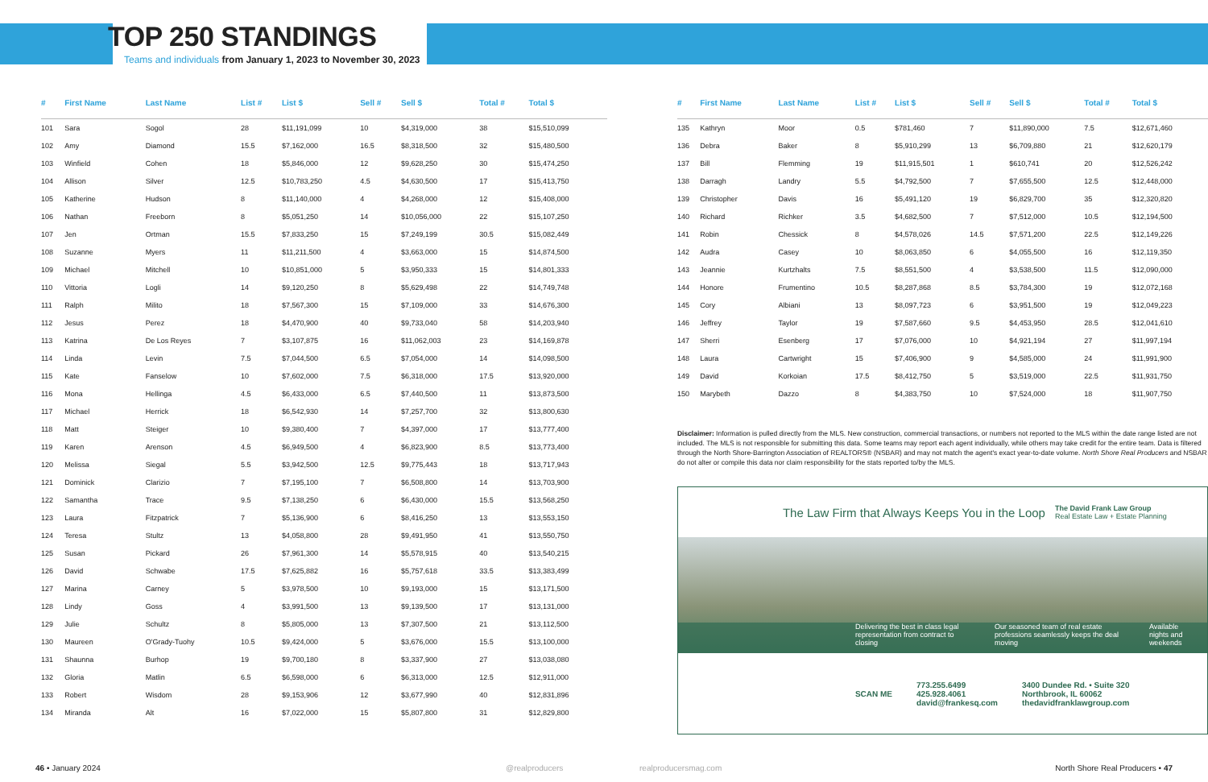TOP 250 STANDINGS
Teams and individuals from January 1, 2023 to November 30, 2023
| # | First Name | Last Name | List # | List $ | Sell # | Sell $ | Total # | Total $ |
| --- | --- | --- | --- | --- | --- | --- | --- | --- |
| 101 | Sara | Sogol | 28 | $11,191,099 | 10 | $4,319,000 | 38 | $15,510,099 |
| 102 | Amy | Diamond | 15.5 | $7,162,000 | 16.5 | $8,318,500 | 32 | $15,480,500 |
| 103 | Winfield | Cohen | 18 | $5,846,000 | 12 | $9,628,250 | 30 | $15,474,250 |
| 104 | Allison | Silver | 12.5 | $10,783,250 | 4.5 | $4,630,500 | 17 | $15,413,750 |
| 105 | Katherine | Hudson | 8 | $11,140,000 | 4 | $4,268,000 | 12 | $15,408,000 |
| 106 | Nathan | Freeborn | 8 | $5,051,250 | 14 | $10,056,000 | 22 | $15,107,250 |
| 107 | Jen | Ortman | 15.5 | $7,833,250 | 15 | $7,249,199 | 30.5 | $15,082,449 |
| 108 | Suzanne | Myers | 11 | $11,211,500 | 4 | $3,663,000 | 15 | $14,874,500 |
| 109 | Michael | Mitchell | 10 | $10,851,000 | 5 | $3,950,333 | 15 | $14,801,333 |
| 110 | Vittoria | Logli | 14 | $9,120,250 | 8 | $5,629,498 | 22 | $14,749,748 |
| 111 | Ralph | Milito | 18 | $7,567,300 | 15 | $7,109,000 | 33 | $14,676,300 |
| 112 | Jesus | Perez | 18 | $4,470,900 | 40 | $9,733,040 | 58 | $14,203,940 |
| 113 | Katrina | De Los Reyes | 7 | $3,107,875 | 16 | $11,062,003 | 23 | $14,169,878 |
| 114 | Linda | Levin | 7.5 | $7,044,500 | 6.5 | $7,054,000 | 14 | $14,098,500 |
| 115 | Kate | Fanselow | 10 | $7,602,000 | 7.5 | $6,318,000 | 17.5 | $13,920,000 |
| 116 | Mona | Hellinga | 4.5 | $6,433,000 | 6.5 | $7,440,500 | 11 | $13,873,500 |
| 117 | Michael | Herrick | 18 | $6,542,930 | 14 | $7,257,700 | 32 | $13,800,630 |
| 118 | Matt | Steiger | 10 | $9,380,400 | 7 | $4,397,000 | 17 | $13,777,400 |
| 119 | Karen | Arenson | 4.5 | $6,949,500 | 4 | $6,823,900 | 8.5 | $13,773,400 |
| 120 | Melissa | Siegal | 5.5 | $3,942,500 | 12.5 | $9,775,443 | 18 | $13,717,943 |
| 121 | Dominick | Clarizio | 7 | $7,195,100 | 7 | $6,508,800 | 14 | $13,703,900 |
| 122 | Samantha | Trace | 9.5 | $7,138,250 | 6 | $6,430,000 | 15.5 | $13,568,250 |
| 123 | Laura | Fitzpatrick | 7 | $5,136,900 | 6 | $8,416,250 | 13 | $13,553,150 |
| 124 | Teresa | Stultz | 13 | $4,058,800 | 28 | $9,491,950 | 41 | $13,550,750 |
| 125 | Susan | Pickard | 26 | $7,961,300 | 14 | $5,578,915 | 40 | $13,540,215 |
| 126 | David | Schwabe | 17.5 | $7,625,882 | 16 | $5,757,618 | 33.5 | $13,383,499 |
| 127 | Marina | Carney | 5 | $3,978,500 | 10 | $9,193,000 | 15 | $13,171,500 |
| 128 | Lindy | Goss | 4 | $3,991,500 | 13 | $9,139,500 | 17 | $13,131,000 |
| 129 | Julie | Schultz | 8 | $5,805,000 | 13 | $7,307,500 | 21 | $13,112,500 |
| 130 | Maureen | O'Grady-Tuohy | 10.5 | $9,424,000 | 5 | $3,676,000 | 15.5 | $13,100,000 |
| 131 | Shaunna | Burhop | 19 | $9,700,180 | 8 | $3,337,900 | 27 | $13,038,080 |
| 132 | Gloria | Matlin | 6.5 | $6,598,000 | 6 | $6,313,000 | 12.5 | $12,911,000 |
| 133 | Robert | Wisdom | 28 | $9,153,906 | 12 | $3,677,990 | 40 | $12,831,896 |
| 134 | Miranda | Alt | 16 | $7,022,000 | 15 | $5,807,800 | 31 | $12,829,800 |
| # | First Name | Last Name | List # | List $ | Sell # | Sell $ | Total # | Total $ |
| --- | --- | --- | --- | --- | --- | --- | --- | --- |
| 135 | Kathryn | Moor | 0.5 | $781,460 | 7 | $11,890,000 | 7.5 | $12,671,460 |
| 136 | Debra | Baker | 8 | $5,910,299 | 13 | $6,709,880 | 21 | $12,620,179 |
| 137 | Bill | Flemming | 19 | $11,915,501 | 1 | $610,741 | 20 | $12,526,242 |
| 138 | Darragh | Landry | 5.5 | $4,792,500 | 7 | $7,655,500 | 12.5 | $12,448,000 |
| 139 | Christopher | Davis | 16 | $5,491,120 | 19 | $6,829,700 | 35 | $12,320,820 |
| 140 | Richard | Richker | 3.5 | $4,682,500 | 7 | $7,512,000 | 10.5 | $12,194,500 |
| 141 | Robin | Chessick | 8 | $4,578,026 | 14.5 | $7,571,200 | 22.5 | $12,149,226 |
| 142 | Audra | Casey | 10 | $8,063,850 | 6 | $4,055,500 | 16 | $12,119,350 |
| 143 | Jeannie | Kurtzhalts | 7.5 | $8,551,500 | 4 | $3,538,500 | 11.5 | $12,090,000 |
| 144 | Honore | Frumentino | 10.5 | $8,287,868 | 8.5 | $3,784,300 | 19 | $12,072,168 |
| 145 | Cory | Albiani | 13 | $8,097,723 | 6 | $3,951,500 | 19 | $12,049,223 |
| 146 | Jeffrey | Taylor | 19 | $7,587,660 | 9.5 | $4,453,950 | 28.5 | $12,041,610 |
| 147 | Sherri | Esenberg | 17 | $7,076,000 | 10 | $4,921,194 | 27 | $11,997,194 |
| 148 | Laura | Cartwright | 15 | $7,406,900 | 9 | $4,585,000 | 24 | $11,991,900 |
| 149 | David | Korkoian | 17.5 | $8,412,750 | 5 | $3,519,000 | 22.5 | $11,931,750 |
| 150 | Marybeth | Dazzo | 8 | $4,383,750 | 10 | $7,524,000 | 18 | $11,907,750 |
Disclaimer: Information is pulled directly from the MLS. New construction, commercial transactions, or numbers not reported to the MLS within the date range listed are not included. The MLS is not responsible for submitting this data. Some teams may report each agent individually, while others may take credit for the entire team. Data is filtered through the North Shore-Barrington Association of REALTORS® (NSBAR) and may not match the agent's exact year-to-date volume. North Shore Real Producers and NSBAR do not alter or compile this data nor claim responsibility for the stats reported to/by the MLS.
The Law Firm that Always Keeps You in the Loop The David Frank Law Group
Real Estate Law + Estate Planning
Delivering the best in class legal representation from contract to closing Our seasoned team of real estate professions seamlessly keeps the deal moving Available nights and weekends
SCAN ME 773.255.6499
425.928.4061
david@frankesq.com 3400 Dundee Rd. • Suite 320
Northbrook, IL 60062
thedavidfranklawgroup.com
46 • January 2024 @realproducers realproducersmag.com
North Shore Real Producers • 47